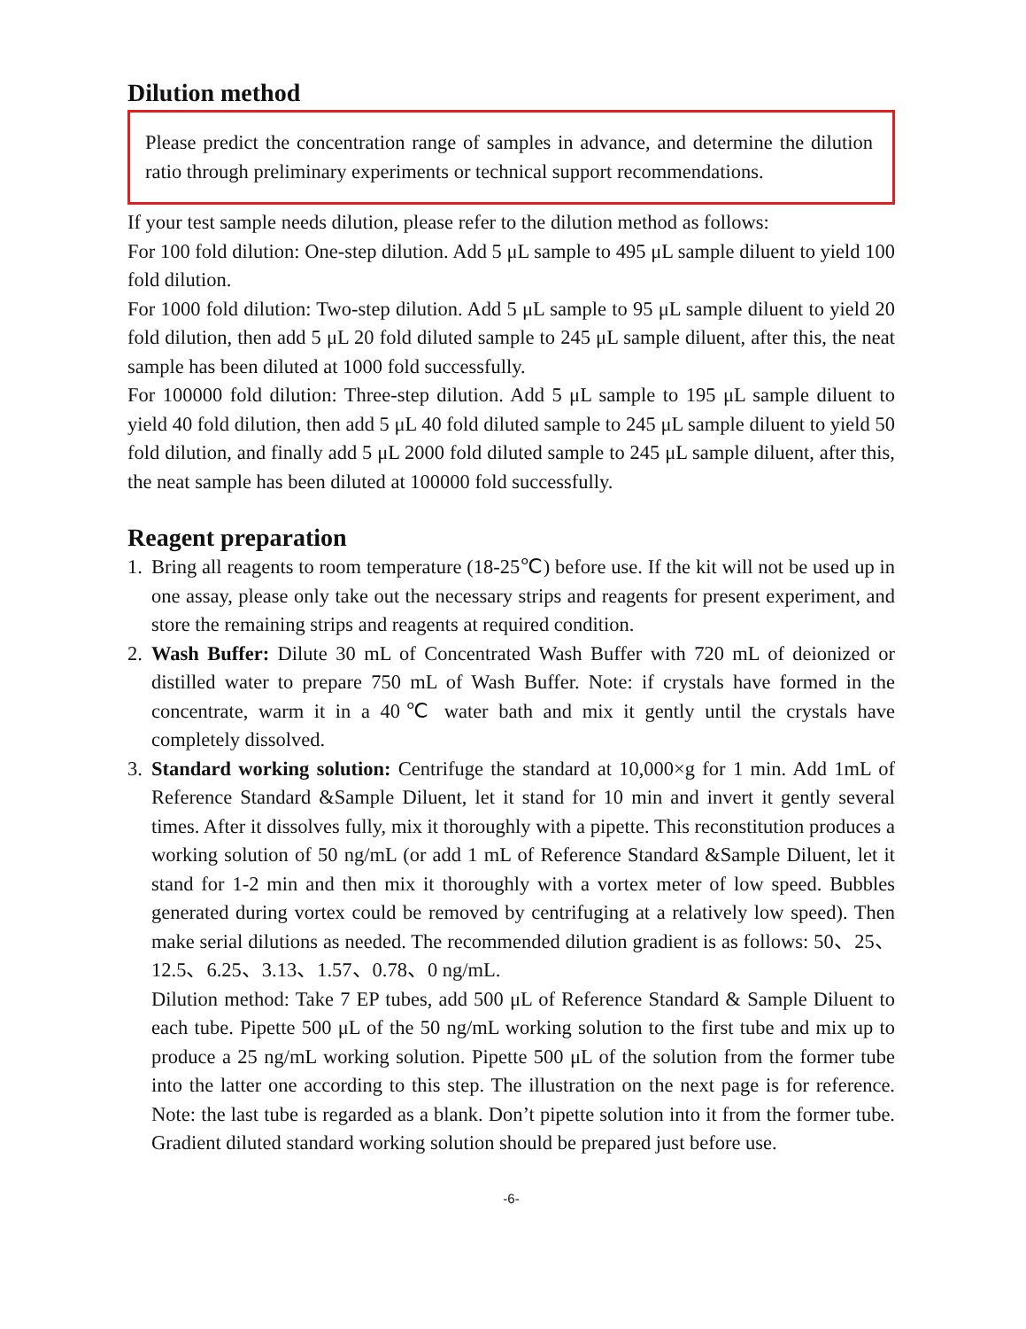Dilution method
Please predict the concentration range of samples in advance, and determine the dilution ratio through preliminary experiments or technical support recommendations.
If your test sample needs dilution, please refer to the dilution method as follows:
For 100 fold dilution: One-step dilution. Add 5 μL sample to 495 μL sample diluent to yield 100 fold dilution.
For 1000 fold dilution: Two-step dilution. Add 5 μL sample to 95 μL sample diluent to yield 20 fold dilution, then add 5 μL 20 fold diluted sample to 245 μL sample diluent, after this, the neat sample has been diluted at 1000 fold successfully.
For 100000 fold dilution: Three-step dilution. Add 5 μL sample to 195 μL sample diluent to yield 40 fold dilution, then add 5 μL 40 fold diluted sample to 245 μL sample diluent to yield 50 fold dilution, and finally add 5 μL 2000 fold diluted sample to 245 μL sample diluent, after this, the neat sample has been diluted at 100000 fold successfully.
Reagent preparation
1. Bring all reagents to room temperature (18-25℃) before use. If the kit will not be used up in one assay, please only take out the necessary strips and reagents for present experiment, and store the remaining strips and reagents at required condition.
2. Wash Buffer: Dilute 30 mL of Concentrated Wash Buffer with 720 mL of deionized or distilled water to prepare 750 mL of Wash Buffer. Note: if crystals have formed in the concentrate, warm it in a 40℃ water bath and mix it gently until the crystals have completely dissolved.
3. Standard working solution: Centrifuge the standard at 10,000×g for 1 min. Add 1mL of Reference Standard &Sample Diluent, let it stand for 10 min and invert it gently several times. After it dissolves fully, mix it thoroughly with a pipette. This reconstitution produces a working solution of 50 ng/mL (or add 1 mL of Reference Standard &Sample Diluent, let it stand for 1-2 min and then mix it thoroughly with a vortex meter of low speed. Bubbles generated during vortex could be removed by centrifuging at a relatively low speed). Then make serial dilutions as needed. The recommended dilution gradient is as follows: 50、25、12.5、6.25、3.13、1.57、0.78、0 ng/mL.
Dilution method: Take 7 EP tubes, add 500 μL of Reference Standard & Sample Diluent to each tube. Pipette 500 μL of the 50 ng/mL working solution to the first tube and mix up to produce a 25 ng/mL working solution. Pipette 500 μL of the solution from the former tube into the latter one according to this step. The illustration on the next page is for reference. Note: the last tube is regarded as a blank. Don’t pipette solution into it from the former tube. Gradient diluted standard working solution should be prepared just before use.
-6-